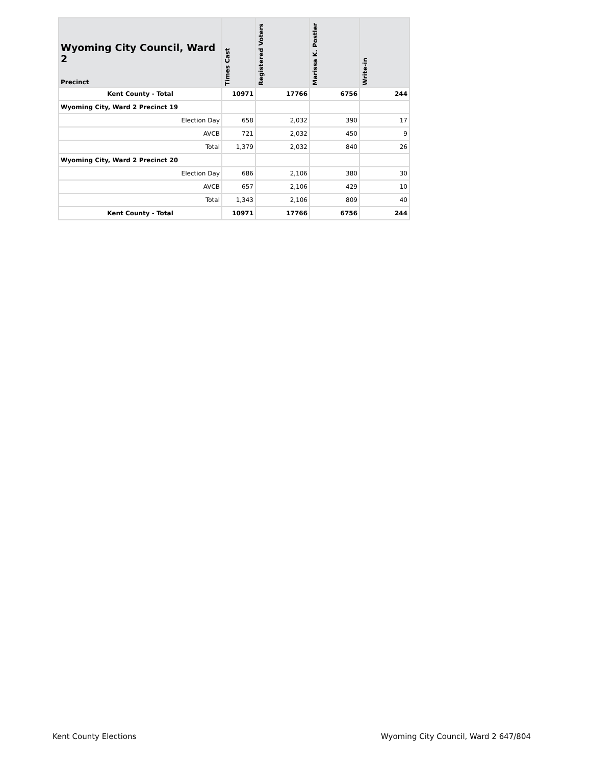| Wyoming City Council, Ward 2 Precinct | Times Cast | Registered Voters | Marissa K. Postler | Write-in |
| --- | --- | --- | --- | --- |
| Kent County - Total | 10971 | 17766 | 6756 | 244 |
| Wyoming City, Ward 2 Precinct 19 | | | | |
| Election Day | 658 | 2,032 | 390 | 17 |
| AVCB | 721 | 2,032 | 450 | 9 |
| Total | 1,379 | 2,032 | 840 | 26 |
| Wyoming City, Ward 2 Precinct 20 | | | | |
| Election Day | 686 | 2,106 | 380 | 30 |
| AVCB | 657 | 2,106 | 429 | 10 |
| Total | 1,343 | 2,106 | 809 | 40 |
| Kent County - Total | 10971 | 17766 | 6756 | 244 |
Kent County Elections Wyoming City Council, Ward 2 647/804